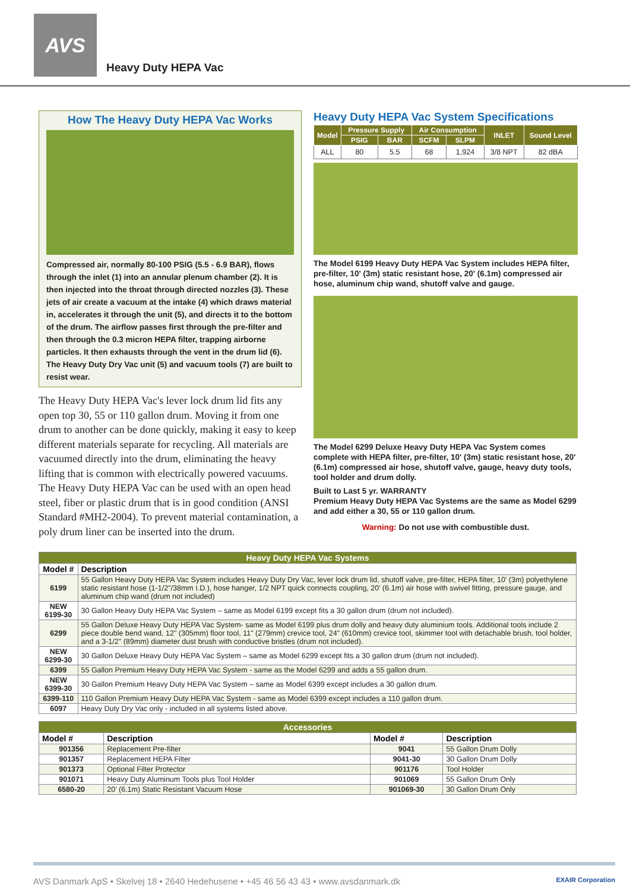AVS
Heavy Duty HEPA Vac
How The Heavy Duty HEPA Vac Works
Compressed air, normally 80-100 PSIG (5.5 - 6.9 BAR), flows through the inlet (1) into an annular plenum chamber (2). It is then injected into the throat through directed nozzles (3). These jets of air create a vacuum at the intake (4) which draws material in, accelerates it through the unit (5), and directs it to the bottom of the drum. The airflow passes first through the pre-filter and then through the 0.3 micron HEPA filter, trapping airborne particles. It then exhausts through the vent in the drum lid (6). The Heavy Duty Dry Vac unit (5) and vacuum tools (7) are built to resist wear.
The Heavy Duty HEPA Vac's lever lock drum lid fits any open top 30, 55 or 110 gallon drum. Moving it from one drum to another can be done quickly, making it easy to keep different materials separate for recycling. All materials are vacuumed directly into the drum, eliminating the heavy lifting that is common with electrically powered vacuums. The Heavy Duty HEPA Vac can be used with an open head steel, fiber or plastic drum that is in good condition (ANSI Standard #MH2-2004). To prevent material contamination, a poly drum liner can be inserted into the drum.
Heavy Duty HEPA Vac System Specifications
| Model | Pressure Supply | | Air Consumption | | INLET | Sound Level |
| --- | --- | --- | --- | --- | --- | --- |
| | PSIG | BAR | SCFM | SLPM | | |
| ALL | 80 | 5.5 | 68 | 1,924 | 3/8 NPT | 82 dBA |
The Model 6199 Heavy Duty HEPA Vac System includes HEPA filter, pre-filter, 10' (3m) static resistant hose, 20' (6.1m) compressed air hose, aluminum chip wand, shutoff valve and gauge.
The Model 6299 Deluxe Heavy Duty HEPA Vac System comes complete with HEPA filter, pre-filter, 10' (3m) static resistant hose, 20' (6.1m) compressed air hose, shutoff valve, gauge, heavy duty tools, tool holder and drum dolly.
Built to Last 5 yr. WARRANTY
Premium Heavy Duty HEPA Vac Systems are the same as Model 6299 and add either a 30, 55 or 110 gallon drum.
Warning: Do not use with combustible dust.
| Heavy Duty HEPA Vac Systems | |
| --- | --- |
| Model # | Description |
| 6199 | 55 Gallon Heavy Duty HEPA Vac System includes Heavy Duty Dry Vac, lever lock drum lid, shutoff valve, pre-filter, HEPA filter, 10' (3m) polyethylene static resistant hose (1-1/2"/38mm I.D.), hose hanger, 1/2 NPT quick connects coupling, 20' (6.1m) air hose with swivel fitting, pressure gauge, and aluminum chip wand (drum not included) |
| NEW 6199-30 | 30 Gallon Heavy Duty HEPA Vac System – same as Model 6199 except fits a 30 gallon drum (drum not included). |
| 6299 | 55 Gallon Deluxe Heavy Duty HEPA Vac System- same as Model 6199 plus drum dolly and heavy duty aluminium tools. Additional tools include 2 piece double bend wand, 12" (305mm) floor tool, 11" (279mm) crevice tool, 24" (610mm) crevice tool, skimmer tool with detachable brush, tool holder, and a 3-1/2" (89mm) diameter dust brush with conductive bristles (drum not included). |
| NEW 6299-30 | 30 Gallon Deluxe Heavy Duty HEPA Vac System – same as Model 6299 except fits a 30 gallon drum (drum not included). |
| 6399 | 55 Gallon Premium Heavy Duty HEPA Vac System - same as the Model 6299 and adds a 55 gallon drum. |
| NEW 6399-30 | 30 Gallon Premium Heavy Duty HEPA Vac System – same as Model 6399 except includes a 30 gallon drum. |
| 6399-110 | 110 Gallon Premium Heavy Duty HEPA Vac System - same as Model 6399 except includes a 110 gallon drum. |
| 6097 | Heavy Duty Dry Vac only - included in all systems listed above. |
| Accessories | | | |
| --- | --- | --- | --- |
| Model # | Description | Model # | Description |
| 901356 | Replacement Pre-filter | 9041 | 55 Gallon Drum Dolly |
| 901357 | Replacement HEPA Filter | 9041-30 | 30 Gallon Drum Dolly |
| 901373 | Optional Filter Protector | 901176 | Tool Holder |
| 901071 | Heavy Duty Aluminum Tools plus Tool Holder | 901069 | 55 Gallon Drum Only |
| 6580-20 | 20' (6.1m) Static Resistant Vacuum Hose | 901069-30 | 30 Gallon Drum Only |
AVS Danmark ApS • Skelvej 18 • 2640 Hedehusene • +45 46 56 43 43 • www.avsdanmark.dk EXAIR Corporation